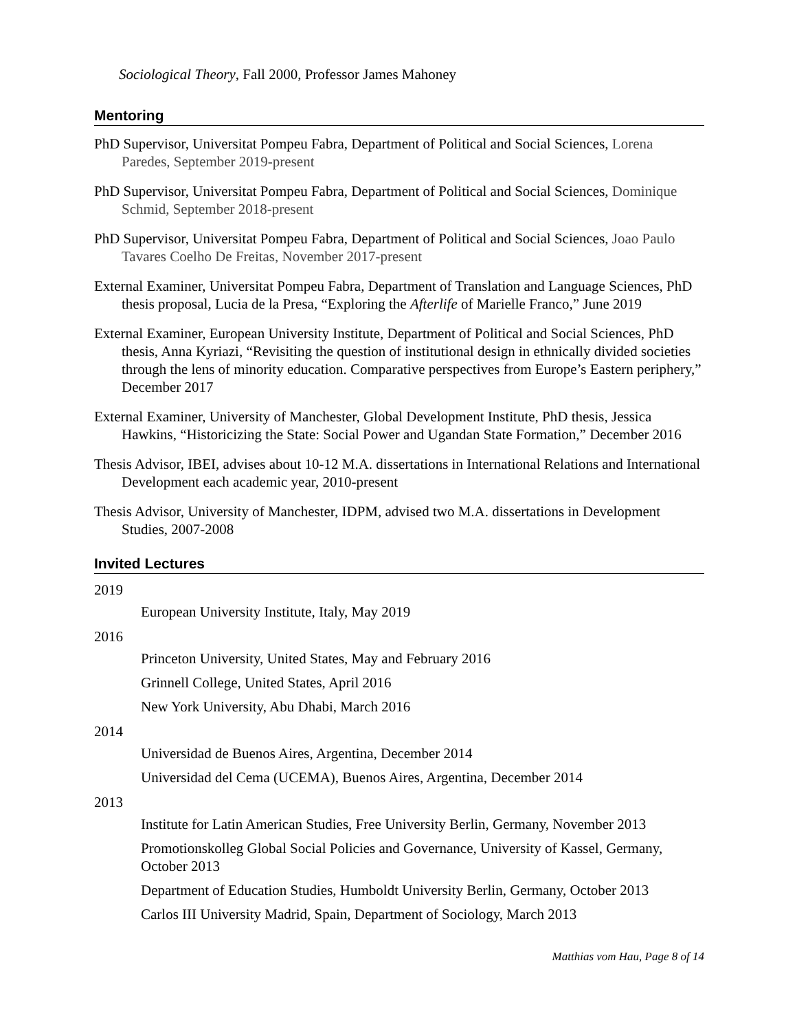Sociological Theory, Fall 2000, Professor James Mahoney
Mentoring
PhD Supervisor, Universitat Pompeu Fabra, Department of Political and Social Sciences, Lorena Paredes, September 2019-present
PhD Supervisor, Universitat Pompeu Fabra, Department of Political and Social Sciences, Dominique Schmid, September 2018-present
PhD Supervisor, Universitat Pompeu Fabra, Department of Political and Social Sciences, Joao Paulo Tavares Coelho De Freitas, November 2017-present
External Examiner, Universitat Pompeu Fabra, Department of Translation and Language Sciences, PhD thesis proposal, Lucia de la Presa, “Exploring the Afterlife of Marielle Franco,” June 2019
External Examiner, European University Institute, Department of Political and Social Sciences, PhD thesis, Anna Kyriazi, “Revisiting the question of institutional design in ethnically divided societies through the lens of minority education. Comparative perspectives from Europe’s Eastern periphery,” December 2017
External Examiner, University of Manchester, Global Development Institute, PhD thesis, Jessica Hawkins, “Historicizing the State: Social Power and Ugandan State Formation,” December 2016
Thesis Advisor, IBEI, advises about 10-12 M.A. dissertations in International Relations and International Development each academic year, 2010-present
Thesis Advisor, University of Manchester, IDPM, advised two M.A. dissertations in Development Studies, 2007-2008
Invited Lectures
2019
European University Institute, Italy, May 2019
2016
Princeton University, United States, May and February 2016
Grinnell College, United States, April 2016
New York University, Abu Dhabi, March 2016
2014
Universidad de Buenos Aires, Argentina, December 2014
Universidad del Cema (UCEMA), Buenos Aires, Argentina, December 2014
2013
Institute for Latin American Studies, Free University Berlin, Germany, November 2013
Promotionskolleg Global Social Policies and Governance, University of Kassel, Germany, October 2013
Department of Education Studies, Humboldt University Berlin, Germany, October 2013
Carlos III University Madrid, Spain, Department of Sociology, March 2013
Matthias vom Hau, Page 8 of 14